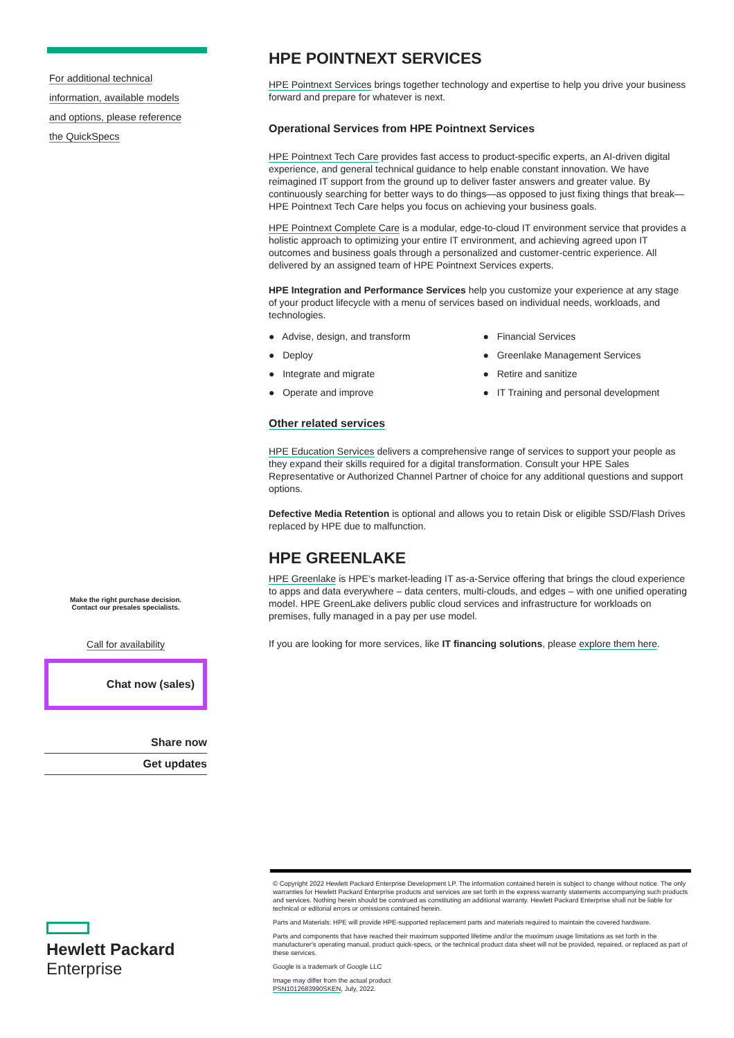For additional technical
information, available models
and options, please reference
the QuickSpecs
Make the right purchase decision.
Contact our presales specialists.
Call for availability
Chat now (sales)
Share now
Get updates
Hewlett Packard
Enterprise
HPE POINTNEXT SERVICES
HPE Pointnext Services brings together technology and expertise to help you drive your business forward and prepare for whatever is next.
Operational Services from HPE Pointnext Services
HPE Pointnext Tech Care provides fast access to product-specific experts, an AI-driven digital experience, and general technical guidance to help enable constant innovation. We have reimagined IT support from the ground up to deliver faster answers and greater value. By continuously searching for better ways to do things—as opposed to just fixing things that break—HPE Pointnext Tech Care helps you focus on achieving your business goals.
HPE Pointnext Complete Care is a modular, edge-to-cloud IT environment service that provides a holistic approach to optimizing your entire IT environment, and achieving agreed upon IT outcomes and business goals through a personalized and customer-centric experience. All delivered by an assigned team of HPE Pointnext Services experts.
HPE Integration and Performance Services help you customize your experience at any stage of your product lifecycle with a menu of services based on individual needs, workloads, and technologies.
● Advise, design, and transform
● Deploy
● Integrate and migrate
● Operate and improve
● Financial Services
● Greenlake Management Services
● Retire and sanitize
● IT Training and personal development
Other related services
HPE Education Services delivers a comprehensive range of services to support your people as they expand their skills required for a digital transformation. Consult your HPE Sales Representative or Authorized Channel Partner of choice for any additional questions and support options.
Defective Media Retention is optional and allows you to retain Disk or eligible SSD/Flash Drives replaced by HPE due to malfunction.
HPE GREENLAKE
HPE Greenlake is HPE's market-leading IT as-a-Service offering that brings the cloud experience to apps and data everywhere – data centers, multi-clouds, and edges – with one unified operating model. HPE GreenLake delivers public cloud services and infrastructure for workloads on premises, fully managed in a pay per use model.
If you are looking for more services, like IT financing solutions, please explore them here.
© Copyright 2022 Hewlett Packard Enterprise Development LP. The information contained herein is subject to change without notice. The only warranties for Hewlett Packard Enterprise products and services are set forth in the express warranty statements accompanying such products and services. Nothing herein should be construed as constituting an additional warranty. Hewlett Packard Enterprise shall not be liable for technical or editorial errors or omissions contained herein.
Parts and Materials: HPE will provide HPE-supported replacement parts and materials required to maintain the covered hardware.
Parts and components that have reached their maximum supported lifetime and/or the maximum usage limitations as set forth in the manufacturer's operating manual, product quick-specs, or the technical product data sheet will not be provided, repaired, or replaced as part of these services.
Google is a trademark of Google LLC
Image may differ from the actual product
PSN1012683990SKEN, July, 2022.